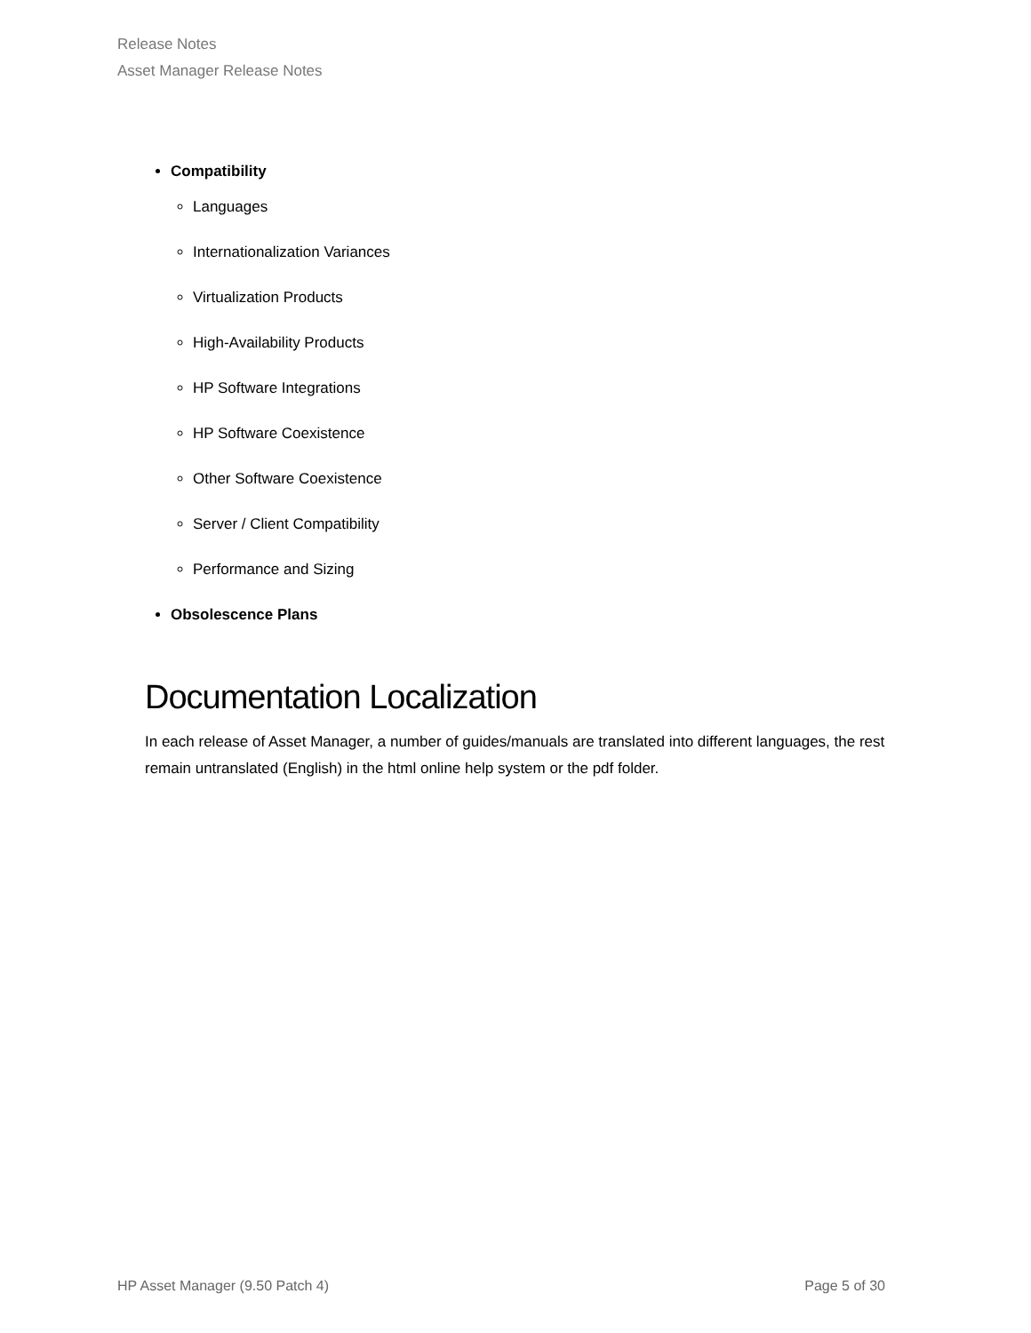Release Notes
Asset Manager Release Notes
Compatibility
Languages
Internationalization Variances
Virtualization Products
High-Availability Products
HP Software Integrations
HP Software Coexistence
Other Software Coexistence
Server / Client Compatibility
Performance and Sizing
Obsolescence Plans
Documentation Localization
In each release of Asset Manager, a number of guides/manuals are translated into different languages, the rest remain untranslated (English) in the html online help system or the pdf folder.
HP Asset Manager (9.50 Patch 4) Page 5 of 30